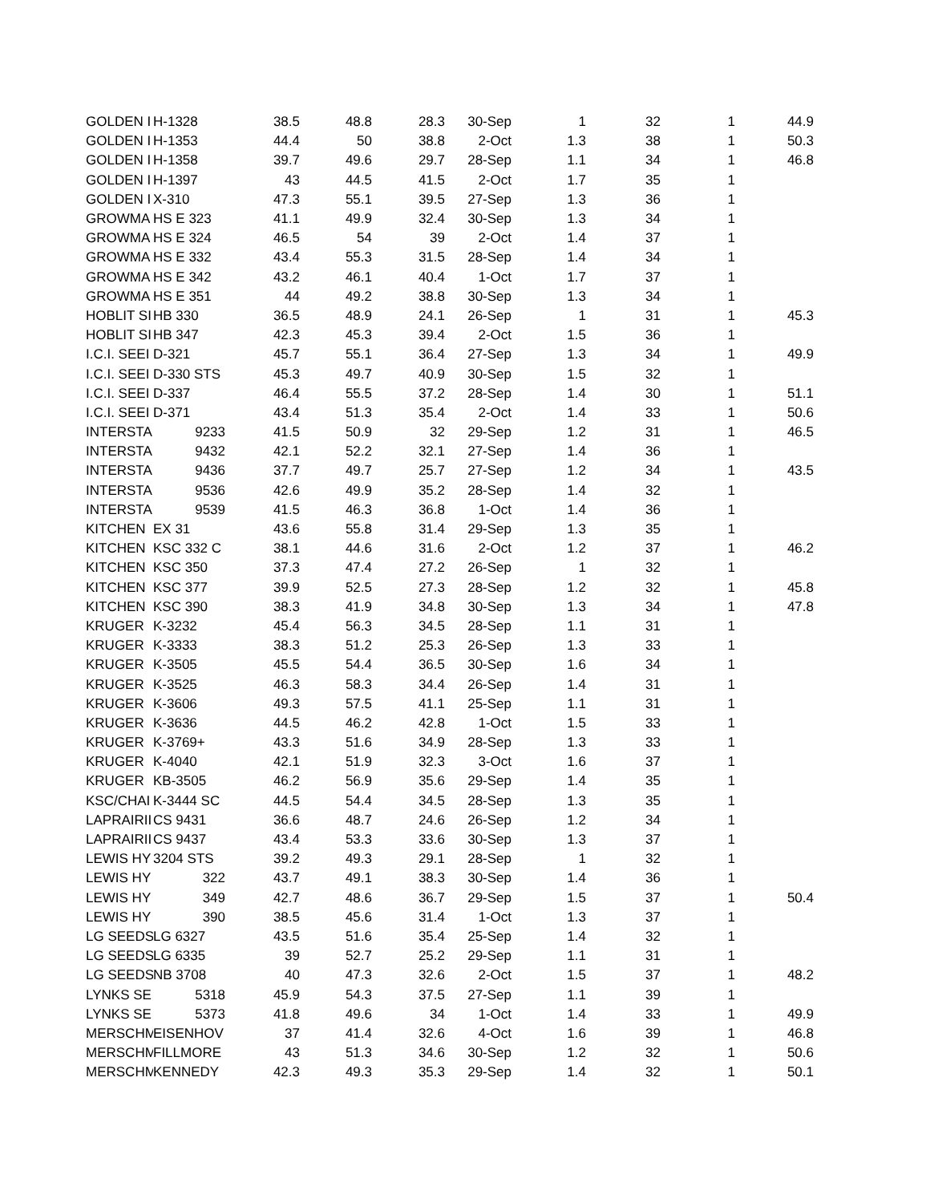| GOLDEN I | H-1328 | 38.5 | 48.8 | 28.3 | 30-Sep | 1 | 32 | 1 | 44.9 |
| GOLDEN I | H-1353 | 44.4 | 50 | 38.8 | 2-Oct | 1.3 | 38 | 1 | 50.3 |
| GOLDEN I | H-1358 | 39.7 | 49.6 | 29.7 | 28-Sep | 1.1 | 34 | 1 | 46.8 |
| GOLDEN I | H-1397 | 43 | 44.5 | 41.5 | 2-Oct | 1.7 | 35 | 1 | |
| GOLDEN I | X-310 | 47.3 | 55.1 | 39.5 | 27-Sep | 1.3 | 36 | 1 | |
| GROWMA | HS E 323 | 41.1 | 49.9 | 32.4 | 30-Sep | 1.3 | 34 | 1 | |
| GROWMA | HS E 324 | 46.5 | 54 | 39 | 2-Oct | 1.4 | 37 | 1 | |
| GROWMA | HS E 332 | 43.4 | 55.3 | 31.5 | 28-Sep | 1.4 | 34 | 1 | |
| GROWMA | HS E 342 | 43.2 | 46.1 | 40.4 | 1-Oct | 1.7 | 37 | 1 | |
| GROWMA | HS E 351 | 44 | 49.2 | 38.8 | 30-Sep | 1.3 | 34 | 1 | |
| HOBLIT SI | HB 330 | 36.5 | 48.9 | 24.1 | 26-Sep | 1 | 31 | 1 | 45.3 |
| HOBLIT SI | HB 347 | 42.3 | 45.3 | 39.4 | 2-Oct | 1.5 | 36 | 1 | |
| I.C.I. SEEI | D-321 | 45.7 | 55.1 | 36.4 | 27-Sep | 1.3 | 34 | 1 | 49.9 |
| I.C.I. SEEI | D-330 STS | 45.3 | 49.7 | 40.9 | 30-Sep | 1.5 | 32 | 1 | |
| I.C.I. SEEI | D-337 | 46.4 | 55.5 | 37.2 | 28-Sep | 1.4 | 30 | 1 | 51.1 |
| I.C.I. SEEI | D-371 | 43.4 | 51.3 | 35.4 | 2-Oct | 1.4 | 33 | 1 | 50.6 |
| INTERSTA | 9233 | 41.5 | 50.9 | 32 | 29-Sep | 1.2 | 31 | 1 | 46.5 |
| INTERSTA | 9432 | 42.1 | 52.2 | 32.1 | 27-Sep | 1.4 | 36 | 1 | |
| INTERSTA | 9436 | 37.7 | 49.7 | 25.7 | 27-Sep | 1.2 | 34 | 1 | 43.5 |
| INTERSTA | 9536 | 42.6 | 49.9 | 35.2 | 28-Sep | 1.4 | 32 | 1 | |
| INTERSTA | 9539 | 41.5 | 46.3 | 36.8 | 1-Oct | 1.4 | 36 | 1 | |
| KITCHEN | EX 31 | 43.6 | 55.8 | 31.4 | 29-Sep | 1.3 | 35 | 1 | |
| KITCHEN | KSC 332 C | 38.1 | 44.6 | 31.6 | 2-Oct | 1.2 | 37 | 1 | 46.2 |
| KITCHEN | KSC 350 | 37.3 | 47.4 | 27.2 | 26-Sep | 1 | 32 | 1 | |
| KITCHEN | KSC 377 | 39.9 | 52.5 | 27.3 | 28-Sep | 1.2 | 32 | 1 | 45.8 |
| KITCHEN | KSC 390 | 38.3 | 41.9 | 34.8 | 30-Sep | 1.3 | 34 | 1 | 47.8 |
| KRUGER | K-3232 | 45.4 | 56.3 | 34.5 | 28-Sep | 1.1 | 31 | 1 | |
| KRUGER | K-3333 | 38.3 | 51.2 | 25.3 | 26-Sep | 1.3 | 33 | 1 | |
| KRUGER | K-3505 | 45.5 | 54.4 | 36.5 | 30-Sep | 1.6 | 34 | 1 | |
| KRUGER | K-3525 | 46.3 | 58.3 | 34.4 | 26-Sep | 1.4 | 31 | 1 | |
| KRUGER | K-3606 | 49.3 | 57.5 | 41.1 | 25-Sep | 1.1 | 31 | 1 | |
| KRUGER | K-3636 | 44.5 | 46.2 | 42.8 | 1-Oct | 1.5 | 33 | 1 | |
| KRUGER | K-3769+ | 43.3 | 51.6 | 34.9 | 28-Sep | 1.3 | 33 | 1 | |
| KRUGER | K-4040 | 42.1 | 51.9 | 32.3 | 3-Oct | 1.6 | 37 | 1 | |
| KRUGER | KB-3505 | 46.2 | 56.9 | 35.6 | 29-Sep | 1.4 | 35 | 1 | |
| KSC/CHAI | K-3444 SC | 44.5 | 54.4 | 34.5 | 28-Sep | 1.3 | 35 | 1 | |
| LAPRAIRII | CS 9431 | 36.6 | 48.7 | 24.6 | 26-Sep | 1.2 | 34 | 1 | |
| LAPRAIRII | CS 9437 | 43.4 | 53.3 | 33.6 | 30-Sep | 1.3 | 37 | 1 | |
| LEWIS HY | 3204 STS | 39.2 | 49.3 | 29.1 | 28-Sep | 1 | 32 | 1 | |
| LEWIS HY | 322 | 43.7 | 49.1 | 38.3 | 30-Sep | 1.4 | 36 | 1 | |
| LEWIS HY | 349 | 42.7 | 48.6 | 36.7 | 29-Sep | 1.5 | 37 | 1 | 50.4 |
| LEWIS HY | 390 | 38.5 | 45.6 | 31.4 | 1-Oct | 1.3 | 37 | 1 | |
| LG SEEDS | LG 6327 | 43.5 | 51.6 | 35.4 | 25-Sep | 1.4 | 32 | 1 | |
| LG SEEDS | LG 6335 | 39 | 52.7 | 25.2 | 29-Sep | 1.1 | 31 | 1 | |
| LG SEEDS | NB 3708 | 40 | 47.3 | 32.6 | 2-Oct | 1.5 | 37 | 1 | 48.2 |
| LYNKS SE | 5318 | 45.9 | 54.3 | 37.5 | 27-Sep | 1.1 | 39 | 1 | |
| LYNKS SE | 5373 | 41.8 | 49.6 | 34 | 1-Oct | 1.4 | 33 | 1 | 49.9 |
| MERSCHM | EISENHOV | 37 | 41.4 | 32.6 | 4-Oct | 1.6 | 39 | 1 | 46.8 |
| MERSCHM | FILLMORE | 43 | 51.3 | 34.6 | 30-Sep | 1.2 | 32 | 1 | 50.6 |
| MERSCHM | KENNEDY | 42.3 | 49.3 | 35.3 | 29-Sep | 1.4 | 32 | 1 | 50.1 |